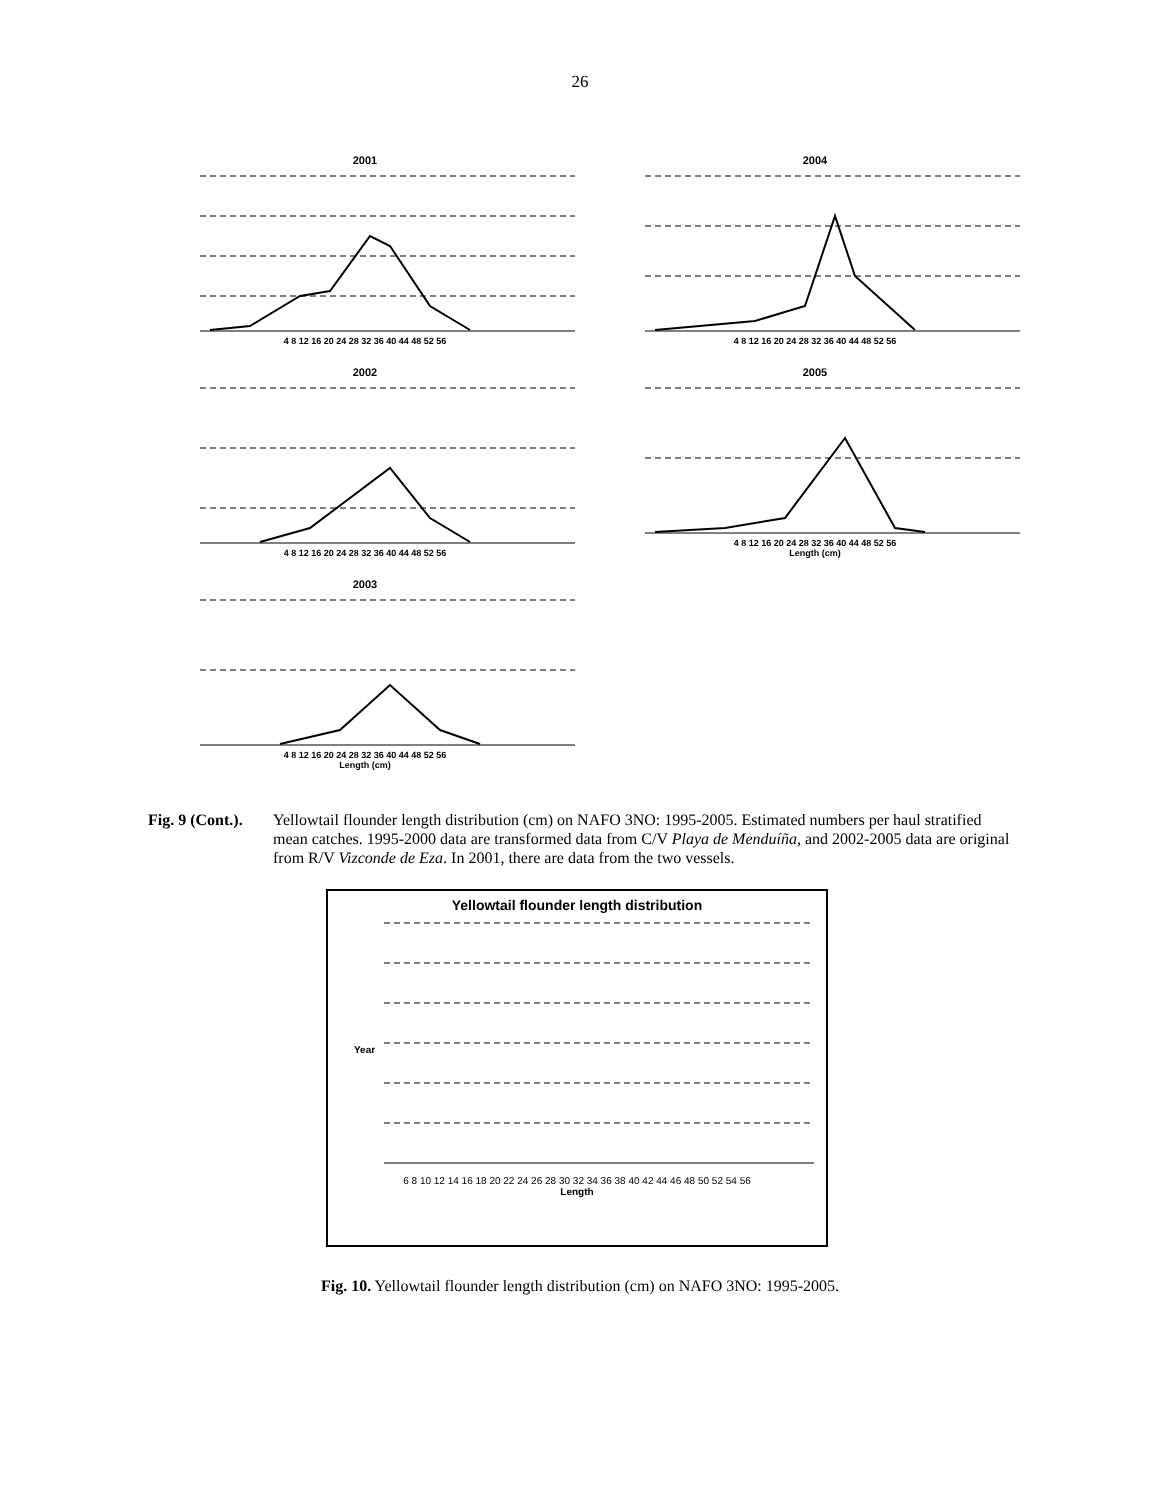26
2001
4 8 12 16 20 24 28 32 36 40 44 48 52 56
2004
4 8 12 16 20 24 28 32 36 40 44 48 52 56
2002
4 8 12 16 20 24 28 32 36 40 44 48 52 56
2005
4 8 12 16 20 24 28 32 36 40 44 48 52 56
Length (cm)
2003
4 8 12 16 20 24 28 32 36 40 44 48 52 56
Length (cm)
Fig. 9 (Cont.).
Yellowtail flounder length distribution (cm) on NAFO 3NO: 1995-2005. Estimated numbers per haul stratified mean catches. 1995-2000 data are transformed data from C/V Playa de Menduíña, and 2002-2005 data are original from R/V Vizconde de Eza. In 2001, there are data from the two vessels.
Yellowtail flounder length distribution
Year
6 8 10 12 14 16 18 20 22 24 26 28 30 32 34 36 38 40 42 44 46 48 50 52 54 56
Length
Fig. 10. Yellowtail flounder length distribution (cm) on NAFO 3NO: 1995-2005.